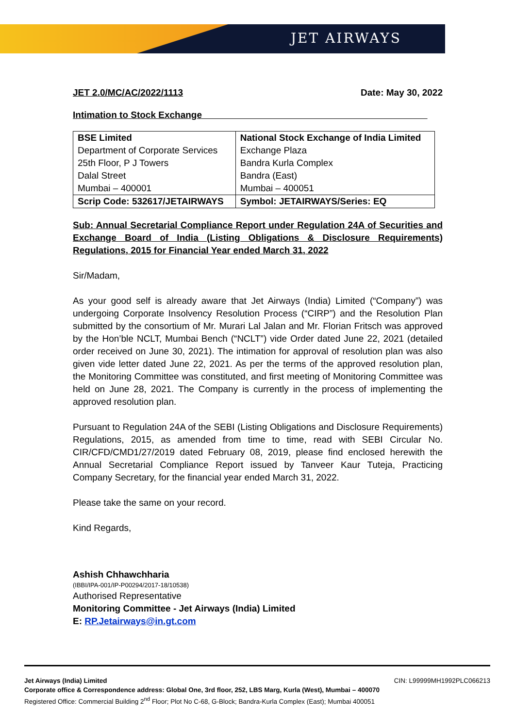JET AIRWAYS
JET 2.0/MC/AC/2022/1113 Date: May 30, 2022
Intimation to Stock Exchange
| BSE Limited Department of Corporate Services 25th Floor, P J Towers Dalal Street Mumbai – 400001 | National Stock Exchange of India Limited Exchange Plaza Bandra Kurla Complex Bandra (East) Mumbai – 400051 |
| Scrip Code: 532617/JETAIRWAYS | Symbol: JETAIRWAYS/Series: EQ |
Sub: Annual Secretarial Compliance Report under Regulation 24A of Securities and Exchange Board of India (Listing Obligations & Disclosure Requirements) Regulations, 2015 for Financial Year ended March 31, 2022
Sir/Madam,
As your good self is already aware that Jet Airways (India) Limited (“Company”) was undergoing Corporate Insolvency Resolution Process (“CIRP”) and the Resolution Plan submitted by the consortium of Mr. Murari Lal Jalan and Mr. Florian Fritsch was approved by the Hon’ble NCLT, Mumbai Bench (“NCLT”) vide Order dated June 22, 2021 (detailed order received on June 30, 2021). The intimation for approval of resolution plan was also given vide letter dated June 22, 2021. As per the terms of the approved resolution plan, the Monitoring Committee was constituted, and first meeting of Monitoring Committee was held on June 28, 2021. The Company is currently in the process of implementing the approved resolution plan.
Pursuant to Regulation 24A of the SEBI (Listing Obligations and Disclosure Requirements) Regulations, 2015, as amended from time to time, read with SEBI Circular No. CIR/CFD/CMD1/27/2019 dated February 08, 2019, please find enclosed herewith the Annual Secretarial Compliance Report issued by Tanveer Kaur Tuteja, Practicing Company Secretary, for the financial year ended March 31, 2022.
Please take the same on your record.
Kind Regards,
Ashish Chhawchharia
(IBBI/IPA-001/IP-P00294/2017-18/10538)
Authorised Representative
Monitoring Committee - Jet Airways (India) Limited
E: RP.Jetairways@in.gt.com
Jet Airways (India) Limited CIN: L99999MH1992PLC066213
Corporate office & Correspondence address: Global One, 3rd floor, 252, LBS Marg, Kurla (West), Mumbai – 400070
Registered Office: Commercial Building 2<sup>nd</sup> Floor; Plot No C-68, G-Block; Bandra-Kurla Complex (East); Mumbai 400051